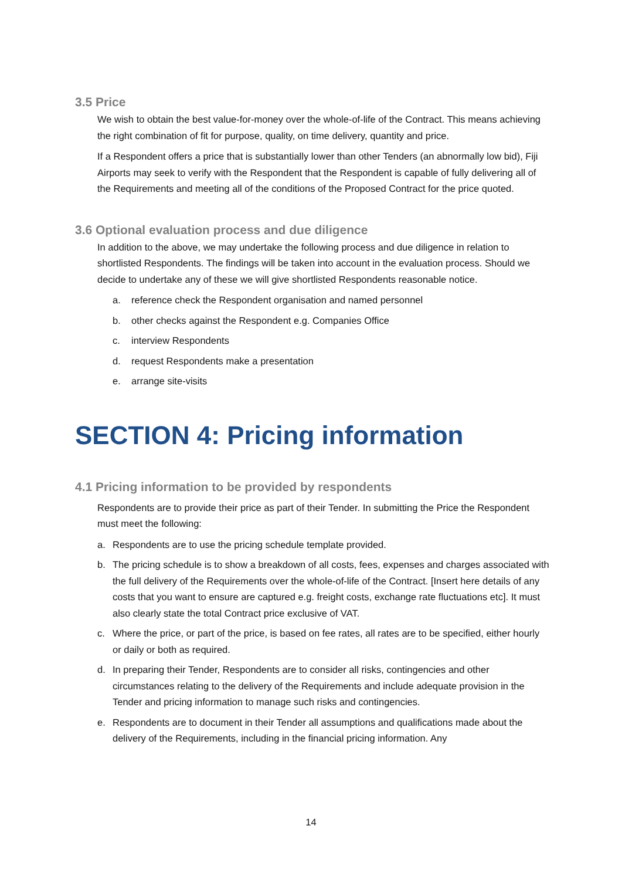3.5 Price
We wish to obtain the best value-for-money over the whole-of-life of the Contract. This means achieving the right combination of fit for purpose, quality, on time delivery, quantity and price.
If a Respondent offers a price that is substantially lower than other Tenders (an abnormally low bid), Fiji Airports may seek to verify with the Respondent that the Respondent is capable of fully delivering all of the Requirements and meeting all of the conditions of the Proposed Contract for the price quoted.
3.6 Optional evaluation process and due diligence
In addition to the above, we may undertake the following process and due diligence in relation to shortlisted Respondents. The findings will be taken into account in the evaluation process. Should we decide to undertake any of these we will give shortlisted Respondents reasonable notice.
a. reference check the Respondent organisation and named personnel
b. other checks against the Respondent e.g. Companies Office
c. interview Respondents
d. request Respondents make a presentation
e. arrange site-visits
SECTION 4: Pricing information
4.1 Pricing information to be provided by respondents
Respondents are to provide their price as part of their Tender. In submitting the Price the Respondent must meet the following:
a. Respondents are to use the pricing schedule template provided.
b. The pricing schedule is to show a breakdown of all costs, fees, expenses and charges associated with the full delivery of the Requirements over the whole-of-life of the Contract. [Insert here details of any costs that you want to ensure are captured e.g. freight costs, exchange rate fluctuations etc]. It must also clearly state the total Contract price exclusive of VAT.
c. Where the price, or part of the price, is based on fee rates, all rates are to be specified, either hourly or daily or both as required.
d. In preparing their Tender, Respondents are to consider all risks, contingencies and other circumstances relating to the delivery of the Requirements and include adequate provision in the Tender and pricing information to manage such risks and contingencies.
e. Respondents are to document in their Tender all assumptions and qualifications made about the delivery of the Requirements, including in the financial pricing information. Any
14